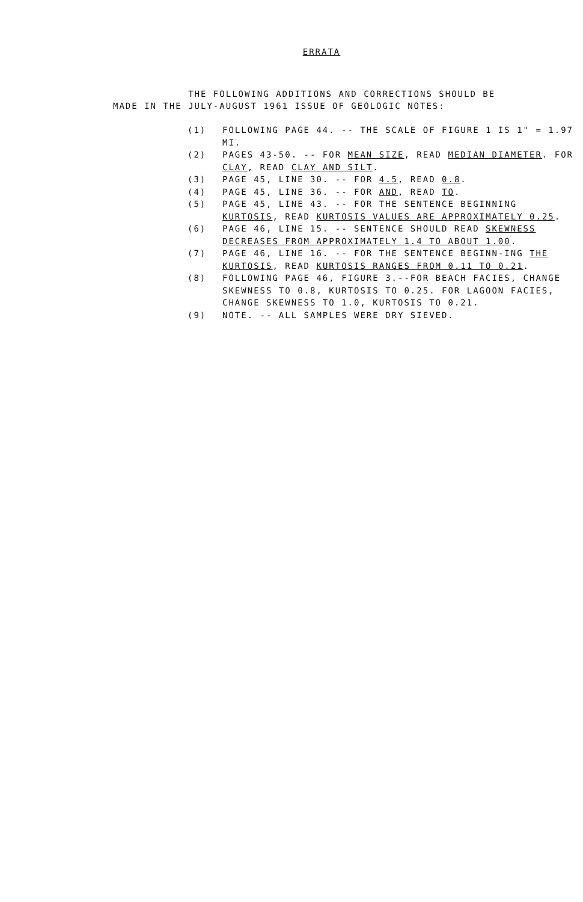ERRATA
THE FOLLOWING ADDITIONS AND CORRECTIONS SHOULD BE
MADE IN THE JULY-AUGUST 1961 ISSUE OF GEOLOGIC NOTES:
(1) FOLLOWING PAGE 44. -- THE SCALE OF FIGURE 1 IS 1" = 1.97 MI.
(2) PAGES 43-50. -- FOR MEAN SIZE, READ MEDIAN DIAMETER. FOR CLAY, READ CLAY AND SILT.
(3) PAGE 45, LINE 30. -- FOR 4.5, READ 0.8.
(4) PAGE 45, LINE 36. -- FOR AND, READ TO.
(5) PAGE 45, LINE 43. -- FOR THE SENTENCE BEGINNING KURTOSIS, READ KURTOSIS VALUES ARE APPROXIMATELY 0.25.
(6) PAGE 46, LINE 15. -- SENTENCE SHOULD READ SKEWNESS DECREASES FROM APPROXIMATELY 1.4 TO ABOUT 1.00.
(7) PAGE 46, LINE 16. -- FOR THE SENTENCE BEGINN-ING THE KURTOSIS, READ KURTOSIS RANGES FROM 0.11 TO 0.21.
(8) FOLLOWING PAGE 46, FIGURE 3.--FOR BEACH FACIES, CHANGE SKEWNESS TO 0.8, KURTOSIS TO 0.25. FOR LAGOON FACIES, CHANGE SKEWNESS TO 1.0, KURTOSIS TO 0.21.
(9) NOTE. -- ALL SAMPLES WERE DRY SIEVED.